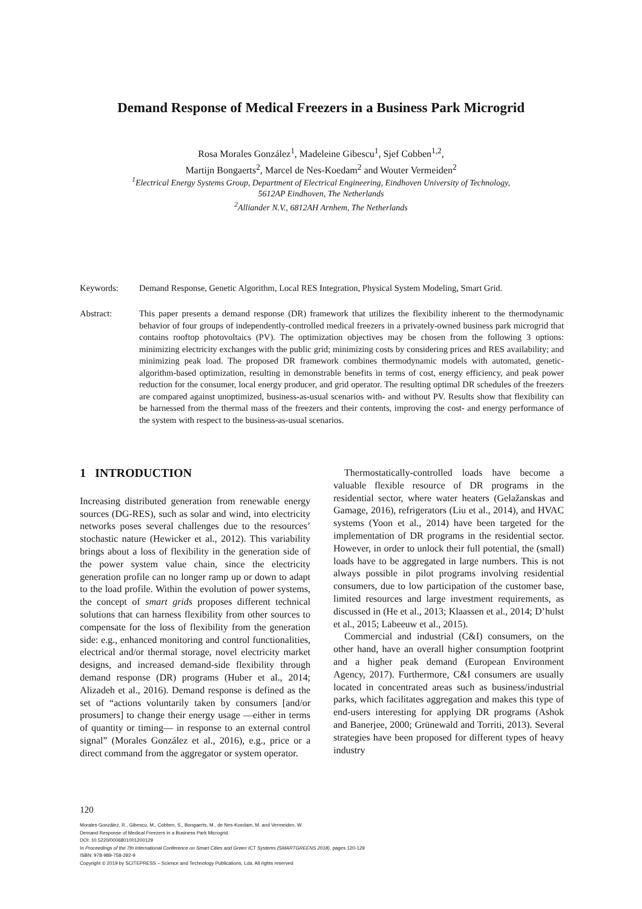Demand Response of Medical Freezers in a Business Park Microgrid
Rosa Morales González<sup>1</sup>, Madeleine Gibescu<sup>1</sup>, Sjef Cobben<sup>1,2</sup>,
Martijn Bongaerts<sup>2</sup>, Marcel de Nes-Koedam<sup>2</sup> and Wouter Vermeiden<sup>2</sup>
<sup>1</sup> Electrical Energy Systems Group, Department of Electrical Engineering, Eindhoven University of Technology,
5612AP Eindhoven, The Netherlands
<sup>2</sup> Alliander N.V., 6812AH Arnhem, The Netherlands
Keywords: Demand Response, Genetic Algorithm, Local RES Integration, Physical System Modeling, Smart Grid.
Abstract: This paper presents a demand response (DR) framework that utilizes the flexibility inherent to the thermodynamic behavior of four groups of independently-controlled medical freezers in a privately-owned business park microgrid that contains rooftop photovoltaics (PV). The optimization objectives may be chosen from the following 3 options: minimizing electricity exchanges with the public grid; minimizing costs by considering prices and RES availability; and minimizing peak load. The proposed DR framework combines thermodynamic models with automated, genetic-algorithm-based optimization, resulting in demonstrable benefits in terms of cost, energy efficiency, and peak power reduction for the consumer, local energy producer, and grid operator. The resulting optimal DR schedules of the freezers are compared against unoptimized, business-as-usual scenarios with- and without PV. Results show that flexibility can be harnessed from the thermal mass of the freezers and their contents, improving the cost- and energy performance of the system with respect to the business-as-usual scenarios.
1 INTRODUCTION
Increasing distributed generation from renewable energy sources (DG-RES), such as solar and wind, into electricity networks poses several challenges due to the resources’ stochastic nature (Hewicker et al., 2012). This variability brings about a loss of flexibility in the generation side of the power system value chain, since the electricity generation profile can no longer ramp up or down to adapt to the load profile. Within the evolution of power systems, the concept of smart grids proposes different technical solutions that can harness flexibility from other sources to compensate for the loss of flexibility from the generation side: e.g., enhanced monitoring and control functionalities, electrical and/or thermal storage, novel electricity market designs, and increased demand-side flexibility through demand response (DR) programs (Huber et al., 2014; Alizadeh et al., 2016). Demand response is defined as the set of “actions voluntarily taken by consumers [and/or prosumers] to change their energy usage —either in terms of quantity or timing— in response to an external control signal” (Morales González et al., 2016), e.g., price or a direct command from the aggregator or system operator.
Thermostatically-controlled loads have become a valuable flexible resource of DR programs in the residential sector, where water heaters (Gelažanskas and Gamage, 2016), refrigerators (Liu et al., 2014), and HVAC systems (Yoon et al., 2014) have been targeted for the implementation of DR programs in the residential sector. However, in order to unlock their full potential, the (small) loads have to be aggregated in large numbers. This is not always possible in pilot programs involving residential consumers, due to low participation of the customer base, limited resources and large investment requirements, as discussed in (He et al., 2013; Klaassen et al., 2014; D’hulst et al., 2015; Labeeuw et al., 2015).
Commercial and industrial (C&I) consumers, on the other hand, have an overall higher consumption footprint and a higher peak demand (European Environment Agency, 2017). Furthermore, C&I consumers are usually located in concentrated areas such as business/industrial parks, which facilitates aggregation and makes this type of end-users interesting for applying DR programs (Ashok and Banerjee, 2000; Grünewald and Torriti, 2013). Several strategies have been proposed for different types of heavy industry
120
Morales González, R., Gibescu, M., Cobben, S., Bongaerts, M., de Nes-Koedam, M. and Vermeiden, W.
Demand Response of Medical Freezers in a Business Park Microgrid.
DOI: 10.5220/0006801001200129
In Proceedings of the 7th International Conference on Smart Cities and Green ICT Systems (SMARTGREENS 2018), pages 120-129
ISBN: 978-989-758-292-9
Copyright © 2019 by SCITEPRESS – Science and Technology Publications, Lda. All rights reserved